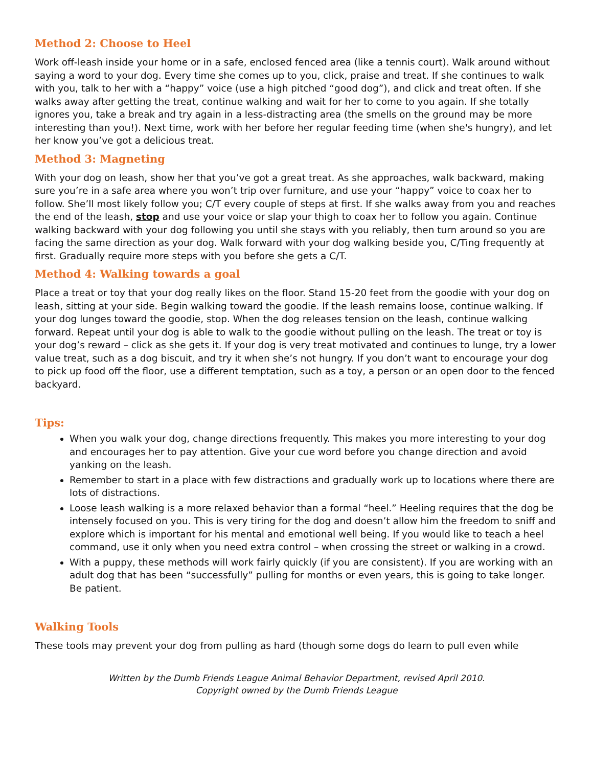Method 2: Choose to Heel
Work off-leash inside your home or in a safe, enclosed fenced area (like a tennis court). Walk around without saying a word to your dog. Every time she comes up to you, click, praise and treat. If she continues to walk with you, talk to her with a “happy” voice (use a high pitched “good dog”), and click and treat often. If she walks away after getting the treat, continue walking and wait for her to come to you again. If she totally ignores you, take a break and try again in a less-distracting area (the smells on the ground may be more interesting than you!). Next time, work with her before her regular feeding time (when she's hungry), and let her know you’ve got a delicious treat.
Method 3: Magneting
With your dog on leash, show her that you’ve got a great treat. As she approaches, walk backward, making sure you’re in a safe area where you won’t trip over furniture, and use your “happy” voice to coax her to follow. She’ll most likely follow you; C/T every couple of steps at first. If she walks away from you and reaches the end of the leash, stop and use your voice or slap your thigh to coax her to follow you again. Continue walking backward with your dog following you until she stays with you reliably, then turn around so you are facing the same direction as your dog. Walk forward with your dog walking beside you, C/Ting frequently at first. Gradually require more steps with you before she gets a C/T.
Method 4: Walking towards a goal
Place a treat or toy that your dog really likes on the floor. Stand 15-20 feet from the goodie with your dog on leash, sitting at your side. Begin walking toward the goodie. If the leash remains loose, continue walking. If your dog lunges toward the goodie, stop. When the dog releases tension on the leash, continue walking forward. Repeat until your dog is able to walk to the goodie without pulling on the leash. The treat or toy is your dog’s reward – click as she gets it. If your dog is very treat motivated and continues to lunge, try a lower value treat, such as a dog biscuit, and try it when she’s not hungry. If you don’t want to encourage your dog to pick up food off the floor, use a different temptation, such as a toy, a person or an open door to the fenced backyard.
Tips:
When you walk your dog, change directions frequently. This makes you more interesting to your dog and encourages her to pay attention. Give your cue word before you change direction and avoid yanking on the leash.
Remember to start in a place with few distractions and gradually work up to locations where there are lots of distractions.
Loose leash walking is a more relaxed behavior than a formal “heel.” Heeling requires that the dog be intensely focused on you. This is very tiring for the dog and doesn’t allow him the freedom to sniff and explore which is important for his mental and emotional well being. If you would like to teach a heel command, use it only when you need extra control – when crossing the street or walking in a crowd.
With a puppy, these methods will work fairly quickly (if you are consistent). If you are working with an adult dog that has been “successfully” pulling for months or even years, this is going to take longer. Be patient.
Walking Tools
These tools may prevent your dog from pulling as hard (though some dogs do learn to pull even while
Written by the Dumb Friends League Animal Behavior Department, revised April 2010.
Copyright owned by the Dumb Friends League